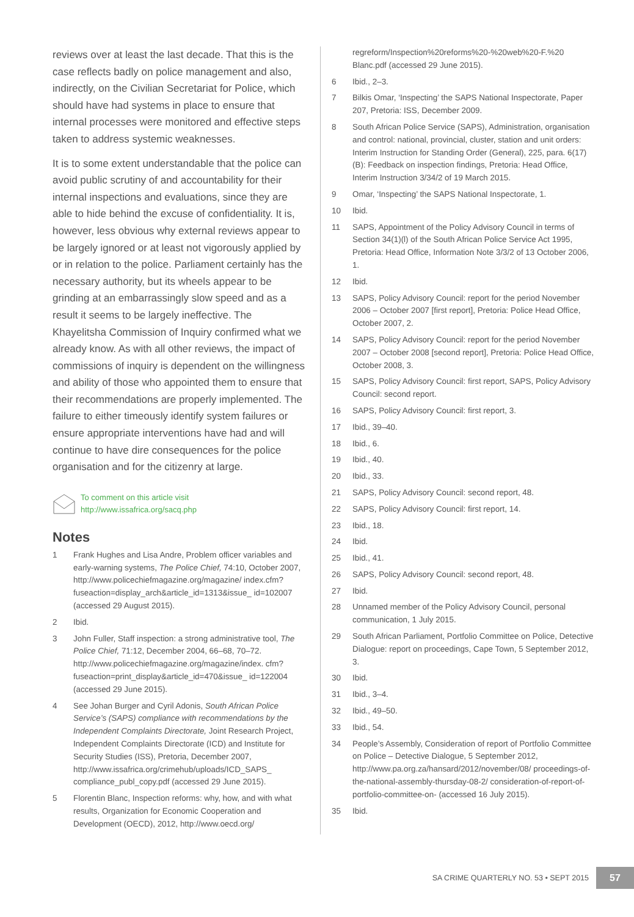reviews over at least the last decade. That this is the case reflects badly on police management and also, indirectly, on the Civilian Secretariat for Police, which should have had systems in place to ensure that internal processes were monitored and effective steps taken to address systemic weaknesses.
It is to some extent understandable that the police can avoid public scrutiny of and accountability for their internal inspections and evaluations, since they are able to hide behind the excuse of confidentiality. It is, however, less obvious why external reviews appear to be largely ignored or at least not vigorously applied by or in relation to the police. Parliament certainly has the necessary authority, but its wheels appear to be grinding at an embarrassingly slow speed and as a result it seems to be largely ineffective. The Khayelitsha Commission of Inquiry confirmed what we already know. As with all other reviews, the impact of commissions of inquiry is dependent on the willingness and ability of those who appointed them to ensure that their recommendations are properly implemented. The failure to either timeously identify system failures or ensure appropriate interventions have had and will continue to have dire consequences for the police organisation and for the citizenry at large.
To comment on this article visit
http://www.issafrica.org/sacq.php
Notes
1 Frank Hughes and Lisa Andre, Problem officer variables and early-warning systems, The Police Chief, 74:10, October 2007, http://www.policechiefmagazine.org/magazine/ index.cfm?fuseaction=display_arch&article_id=1313&issue_ id=102007 (accessed 29 August 2015).
2 Ibid.
3 John Fuller, Staff inspection: a strong administrative tool, The Police Chief, 71:12, December 2004, 66–68, 70–72. http://www.policechiefmagazine.org/magazine/index. cfm?fuseaction=print_display&article_id=470&issue_ id=122004 (accessed 29 June 2015).
4 See Johan Burger and Cyril Adonis, South African Police Service’s (SAPS) compliance with recommendations by the Independent Complaints Directorate, Joint Research Project, Independent Complaints Directorate (ICD) and Institute for Security Studies (ISS), Pretoria, December 2007, http://www.issafrica.org/crimehub/uploads/ICD_SAPS_ compliance_publ_copy.pdf (accessed 29 June 2015).
5 Florentin Blanc, Inspection reforms: why, how, and with what results, Organization for Economic Cooperation and Development (OECD), 2012, http://www.oecd.org/
regreform/Inspection%20reforms%20-%20web%20-F.%20 Blanc.pdf (accessed 29 June 2015).
6 Ibid., 2–3.
7 Bilkis Omar, ‘Inspecting’ the SAPS National Inspectorate, Paper 207, Pretoria: ISS, December 2009.
8 South African Police Service (SAPS), Administration, organisation and control: national, provincial, cluster, station and unit orders: Interim Instruction for Standing Order (General), 225, para. 6(17)(B): Feedback on inspection findings, Pretoria: Head Office, Interim Instruction 3/34/2 of 19 March 2015.
9 Omar, ‘Inspecting’ the SAPS National Inspectorate, 1.
10 Ibid.
11 SAPS, Appointment of the Policy Advisory Council in terms of Section 34(1)(l) of the South African Police Service Act 1995, Pretoria: Head Office, Information Note 3/3/2 of 13 October 2006, 1.
12 Ibid.
13 SAPS, Policy Advisory Council: report for the period November 2006 – October 2007 [first report], Pretoria: Police Head Office, October 2007, 2.
14 SAPS, Policy Advisory Council: report for the period November 2007 – October 2008 [second report], Pretoria: Police Head Office, October 2008, 3.
15 SAPS, Policy Advisory Council: first report, SAPS, Policy Advisory Council: second report.
16 SAPS, Policy Advisory Council: first report, 3.
17 Ibid., 39–40.
18 Ibid., 6.
19 Ibid., 40.
20 Ibid., 33.
21 SAPS, Policy Advisory Council: second report, 48.
22 SAPS, Policy Advisory Council: first report, 14.
23 Ibid., 18.
24 Ibid.
25 Ibid., 41.
26 SAPS, Policy Advisory Council: second report, 48.
27 Ibid.
28 Unnamed member of the Policy Advisory Council, personal communication, 1 July 2015.
29 South African Parliament, Portfolio Committee on Police, Detective Dialogue: report on proceedings, Cape Town, 5 September 2012, 3.
30 Ibid.
31 Ibid., 3–4.
32 Ibid., 49–50.
33 Ibid., 54.
34 People’s Assembly, Consideration of report of Portfolio Committee on Police – Detective Dialogue, 5 September 2012, http://www.pa.org.za/hansard/2012/november/08/ proceedings-of-the-national-assembly-thursday-08-2/ consideration-of-report-of-portfolio-committee-on- (accessed 16 July 2015).
35 Ibid.
SA CRIME QUARTERLY NO. 53 • SEPT 2015 57